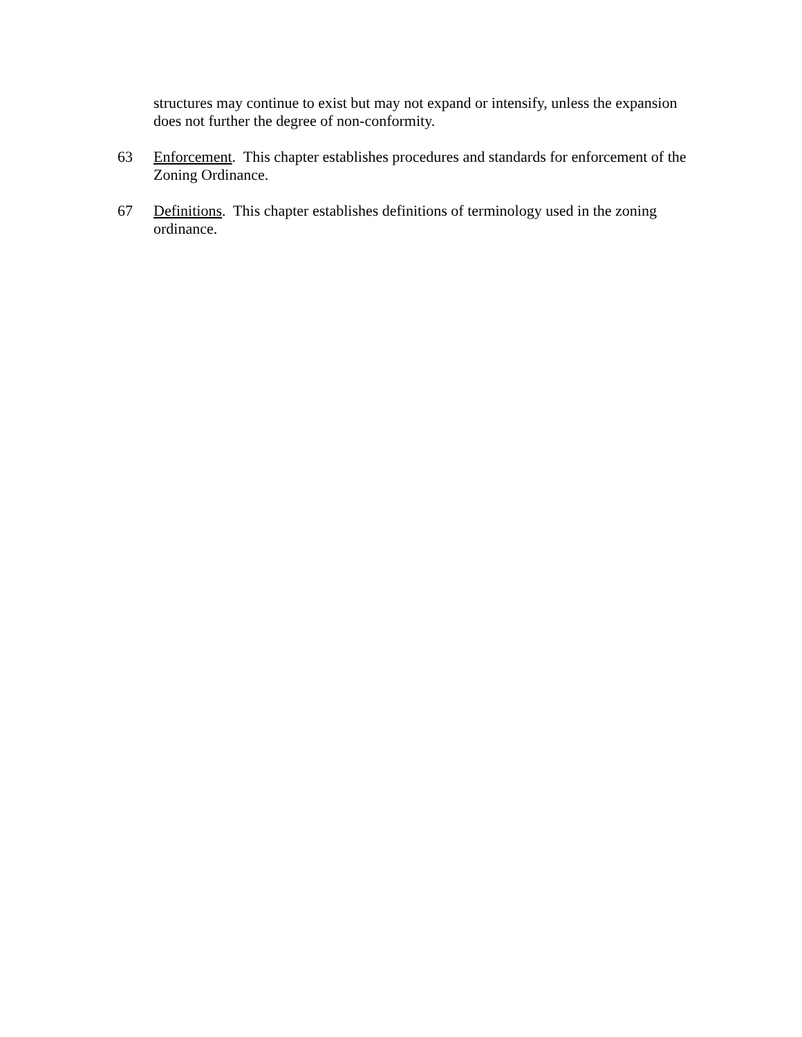structures may continue to exist but may not expand or intensify, unless the expansion does not further the degree of non-conformity.
63 Enforcement. This chapter establishes procedures and standards for enforcement of the Zoning Ordinance.
67 Definitions. This chapter establishes definitions of terminology used in the zoning ordinance.